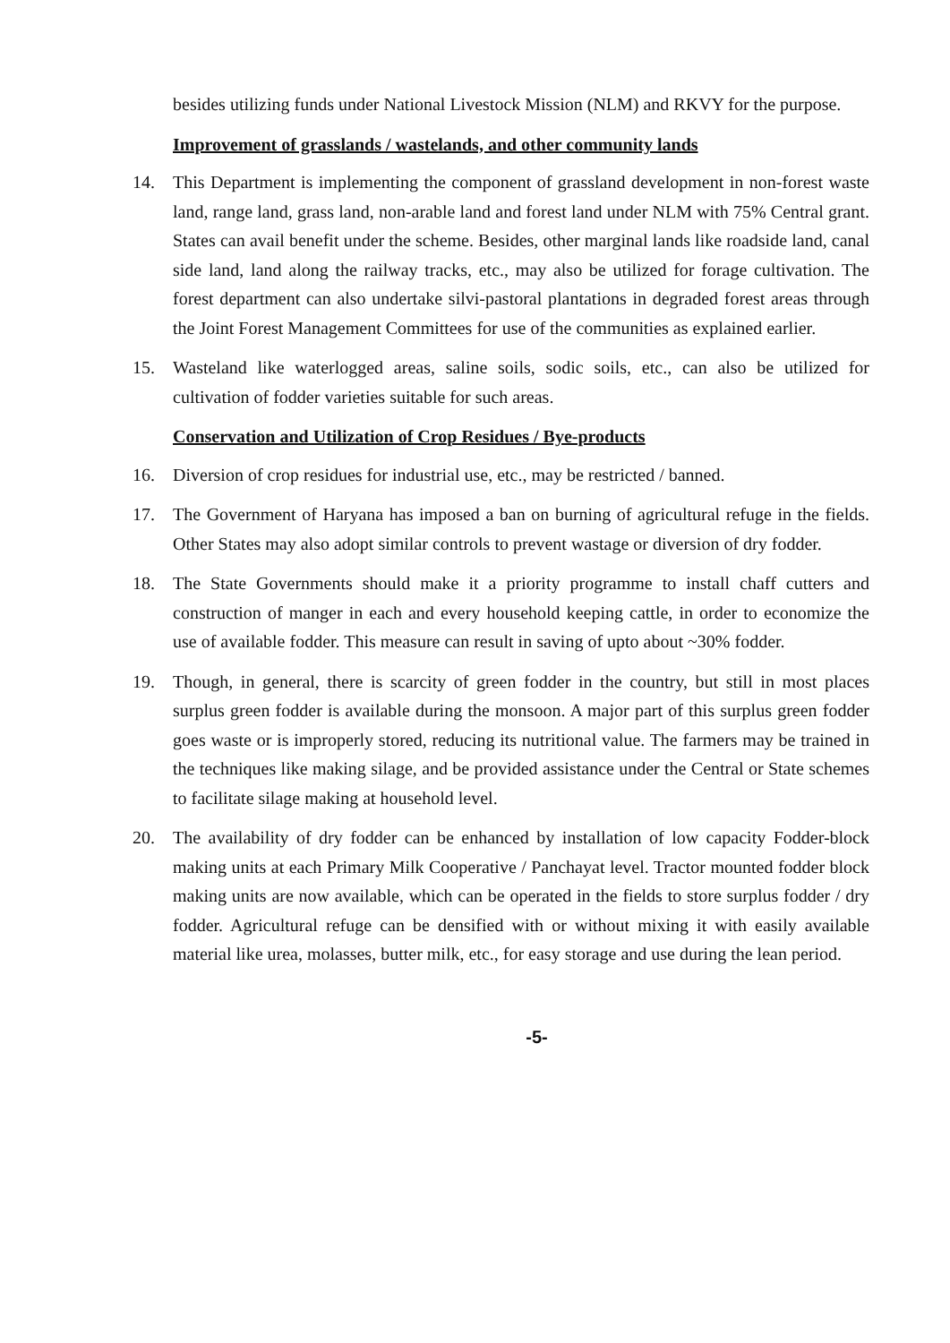besides utilizing funds under National Livestock Mission (NLM) and RKVY for the purpose.
Improvement of grasslands / wastelands, and other community lands
14. This Department is implementing the component of grassland development in non-forest waste land, range land, grass land, non-arable land and forest land under NLM with 75% Central grant. States can avail benefit under the scheme. Besides, other marginal lands like roadside land, canal side land, land along the railway tracks, etc., may also be utilized for forage cultivation. The forest department can also undertake silvi-pastoral plantations in degraded forest areas through the Joint Forest Management Committees for use of the communities as explained earlier.
15. Wasteland like waterlogged areas, saline soils, sodic soils, etc., can also be utilized for cultivation of fodder varieties suitable for such areas.
Conservation and Utilization of Crop Residues / Bye-products
16. Diversion of crop residues for industrial use, etc., may be restricted / banned.
17. The Government of Haryana has imposed a ban on burning of agricultural refuge in the fields. Other States may also adopt similar controls to prevent wastage or diversion of dry fodder.
18. The State Governments should make it a priority programme to install chaff cutters and construction of manger in each and every household keeping cattle, in order to economize the use of available fodder. This measure can result in saving of upto about ~30% fodder.
19. Though, in general, there is scarcity of green fodder in the country, but still in most places surplus green fodder is available during the monsoon. A major part of this surplus green fodder goes waste or is improperly stored, reducing its nutritional value. The farmers may be trained in the techniques like making silage, and be provided assistance under the Central or State schemes to facilitate silage making at household level.
20. The availability of dry fodder can be enhanced by installation of low capacity Fodder-block making units at each Primary Milk Cooperative / Panchayat level. Tractor mounted fodder block making units are now available, which can be operated in the fields to store surplus fodder / dry fodder. Agricultural refuge can be densified with or without mixing it with easily available material like urea, molasses, butter milk, etc., for easy storage and use during the lean period.
-5-